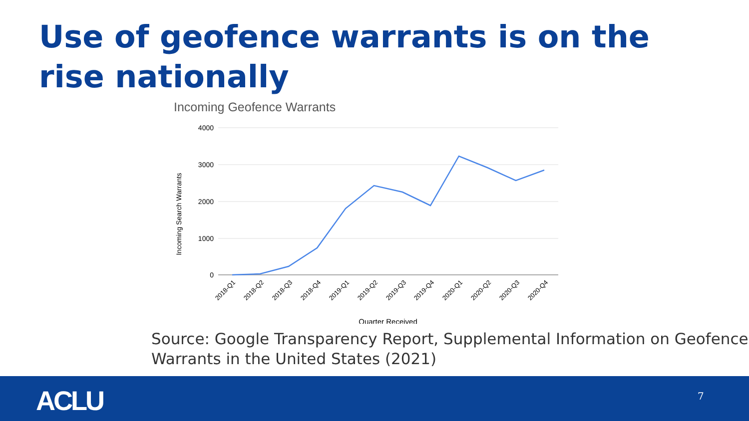Use of geofence warrants is on the rise nationally
Incoming Geofence Warrants
4000
3000
2000
1000
0
Incoming Search Warrants
2018-Q1
2018-Q2
2018-Q3
2018-Q4
2019-Q1
2019-Q2
2019-Q3
2019-Q4
2020-Q1
2020-Q2
2020-Q3
2020-Q4
Quarter Received
Source: Google Transparency Report, Supplemental Information on Geofence Warrants in the United States (2021)
ACLU 7